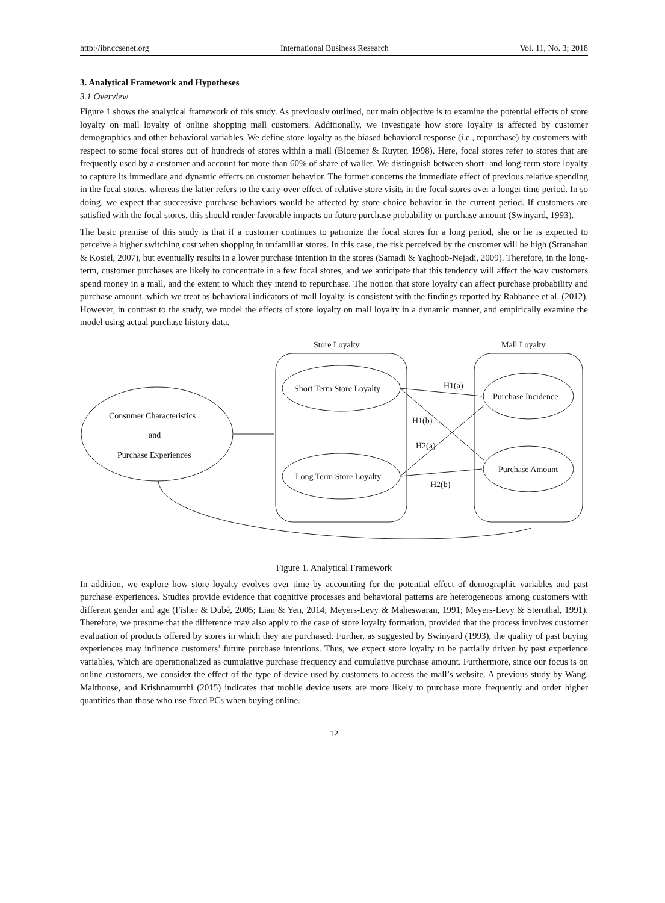http://ibr.ccsenet.org International Business Research Vol. 11, No. 3; 2018
3. Analytical Framework and Hypotheses
3.1 Overview
Figure 1 shows the analytical framework of this study. As previously outlined, our main objective is to examine the potential effects of store loyalty on mall loyalty of online shopping mall customers. Additionally, we investigate how store loyalty is affected by customer demographics and other behavioral variables. We define store loyalty as the biased behavioral response (i.e., repurchase) by customers with respect to some focal stores out of hundreds of stores within a mall (Bloemer & Ruyter, 1998). Here, focal stores refer to stores that are frequently used by a customer and account for more than 60% of share of wallet. We distinguish between short- and long-term store loyalty to capture its immediate and dynamic effects on customer behavior. The former concerns the immediate effect of previous relative spending in the focal stores, whereas the latter refers to the carry-over effect of relative store visits in the focal stores over a longer time period. In so doing, we expect that successive purchase behaviors would be affected by store choice behavior in the current period. If customers are satisfied with the focal stores, this should render favorable impacts on future purchase probability or purchase amount (Swinyard, 1993).
The basic premise of this study is that if a customer continues to patronize the focal stores for a long period, she or he is expected to perceive a higher switching cost when shopping in unfamiliar stores. In this case, the risk perceived by the customer will be high (Stranahan & Kosiel, 2007), but eventually results in a lower purchase intention in the stores (Samadi & Yaghoob-Nejadi, 2009). Therefore, in the long-term, customer purchases are likely to concentrate in a few focal stores, and we anticipate that this tendency will affect the way customers spend money in a mall, and the extent to which they intend to repurchase. The notion that store loyalty can affect purchase probability and purchase amount, which we treat as behavioral indicators of mall loyalty, is consistent with the findings reported by Rabbanee et al. (2012). However, in contrast to the study, we model the effects of store loyalty on mall loyalty in a dynamic manner, and empirically examine the model using actual purchase history data.
Store Loyalty
Mall Loyalty
Short Term Store Loyalty
Long Term Store Loyalty
Purchase Incidence
Purchase Amount
Consumer Characteristics
and
Purchase Experiences
H1(a)
H1(b)
H2(a)
H2(b)
Figure 1. Analytical Framework
In addition, we explore how store loyalty evolves over time by accounting for the potential effect of demographic variables and past purchase experiences. Studies provide evidence that cognitive processes and behavioral patterns are heterogeneous among customers with different gender and age (Fisher & Dubé, 2005; Lian & Yen, 2014; Meyers-Levy & Maheswaran, 1991; Meyers-Levy & Sternthal, 1991). Therefore, we presume that the difference may also apply to the case of store loyalty formation, provided that the process involves customer evaluation of products offered by stores in which they are purchased. Further, as suggested by Swinyard (1993), the quality of past buying experiences may influence customers’ future purchase intentions. Thus, we expect store loyalty to be partially driven by past experience variables, which are operationalized as cumulative purchase frequency and cumulative purchase amount. Furthermore, since our focus is on online customers, we consider the effect of the type of device used by customers to access the mall’s website. A previous study by Wang, Malthouse, and Krishnamurthi (2015) indicates that mobile device users are more likely to purchase more frequently and order higher quantities than those who use fixed PCs when buying online.
12